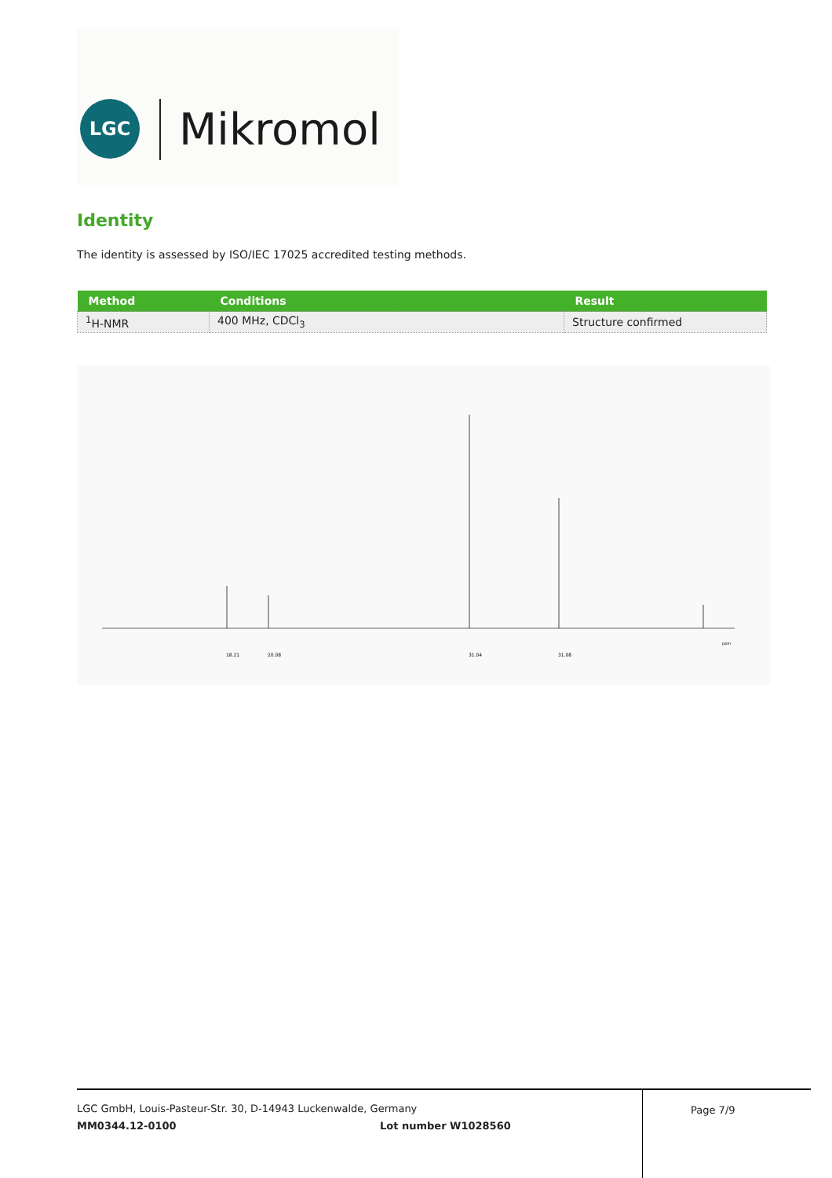LGC Mikromol
Identity
The identity is assessed by ISO/IEC 17025 accredited testing methods.
| Method | Conditions | Result |
| --- | --- | --- |
| <sup>1</sup>H-NMR | 400 MHz, CDCl<sub>3</sub> | Structure confirmed |
18.21
20.08
31.04
31.08
ppm
LGC GmbH, Louis-Pasteur-Str. 30, D-14943 Luckenwalde, Germany
MM0344.12-0100 Lot number W1028560
Page 7/9